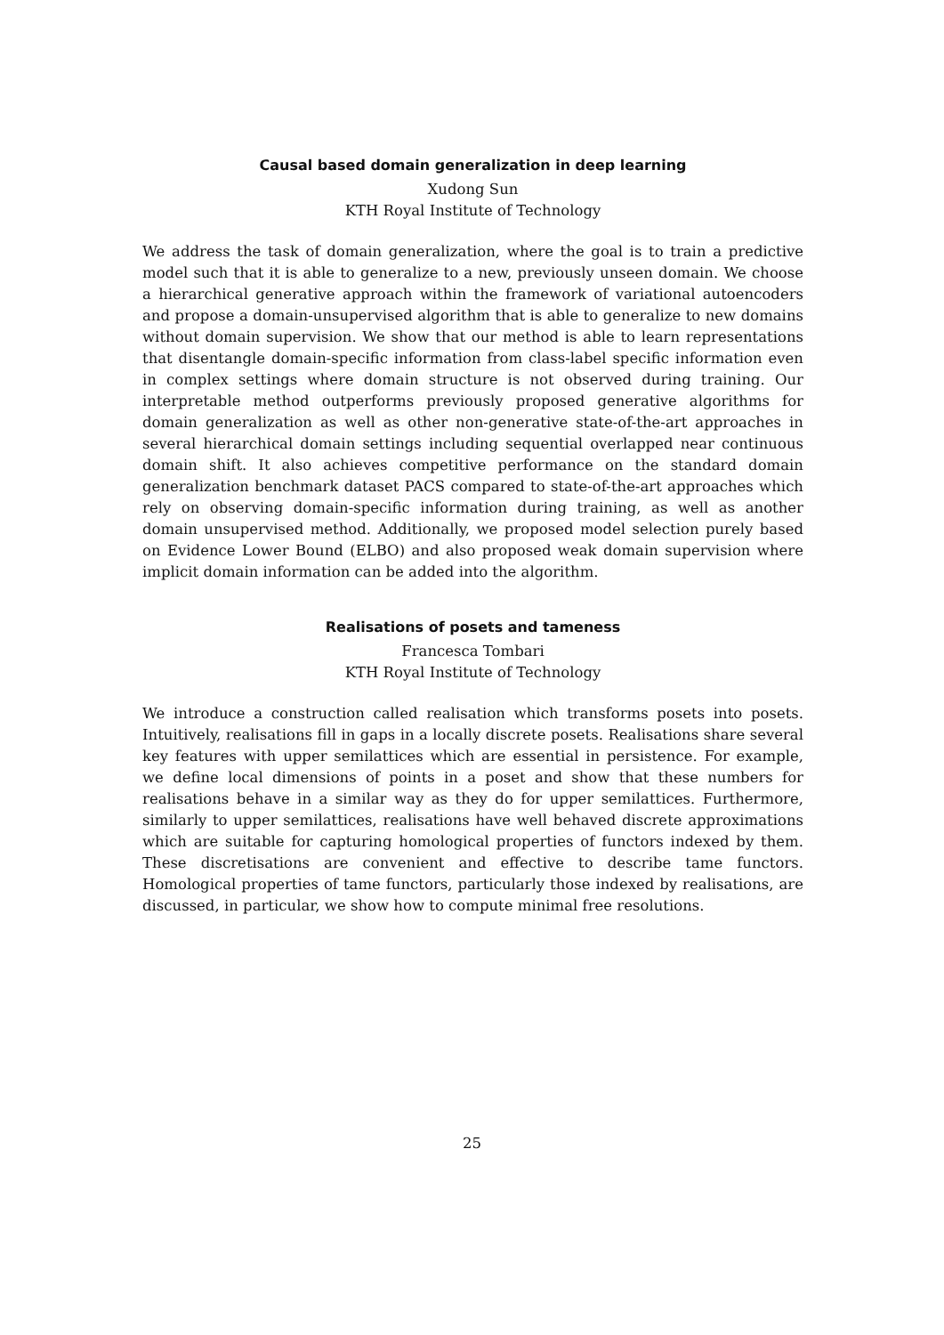Causal based domain generalization in deep learning
Xudong Sun
KTH Royal Institute of Technology
We address the task of domain generalization, where the goal is to train a predictive model such that it is able to generalize to a new, previously unseen domain. We choose a hierarchical generative approach within the framework of variational autoencoders and propose a domain-unsupervised algorithm that is able to generalize to new domains without domain supervision. We show that our method is able to learn representations that disentangle domain-specific information from class-label specific information even in complex settings where domain structure is not observed during training. Our interpretable method outperforms previously proposed generative algorithms for domain generalization as well as other non-generative state-of-the-art approaches in several hierarchical domain settings including sequential overlapped near continuous domain shift. It also achieves competitive performance on the standard domain generalization benchmark dataset PACS compared to state-of-the-art approaches which rely on observing domain-specific information during training, as well as another domain unsupervised method. Additionally, we proposed model selection purely based on Evidence Lower Bound (ELBO) and also proposed weak domain supervision where implicit domain information can be added into the algorithm.
Realisations of posets and tameness
Francesca Tombari
KTH Royal Institute of Technology
We introduce a construction called realisation which transforms posets into posets. Intuitively, realisations fill in gaps in a locally discrete posets. Realisations share several key features with upper semilattices which are essential in persistence. For example, we define local dimensions of points in a poset and show that these numbers for realisations behave in a similar way as they do for upper semilattices. Furthermore, similarly to upper semilattices, realisations have well behaved discrete approximations which are suitable for capturing homological properties of functors indexed by them. These discretisations are convenient and effective to describe tame functors. Homological properties of tame functors, particularly those indexed by realisations, are discussed, in particular, we show how to compute minimal free resolutions.
25